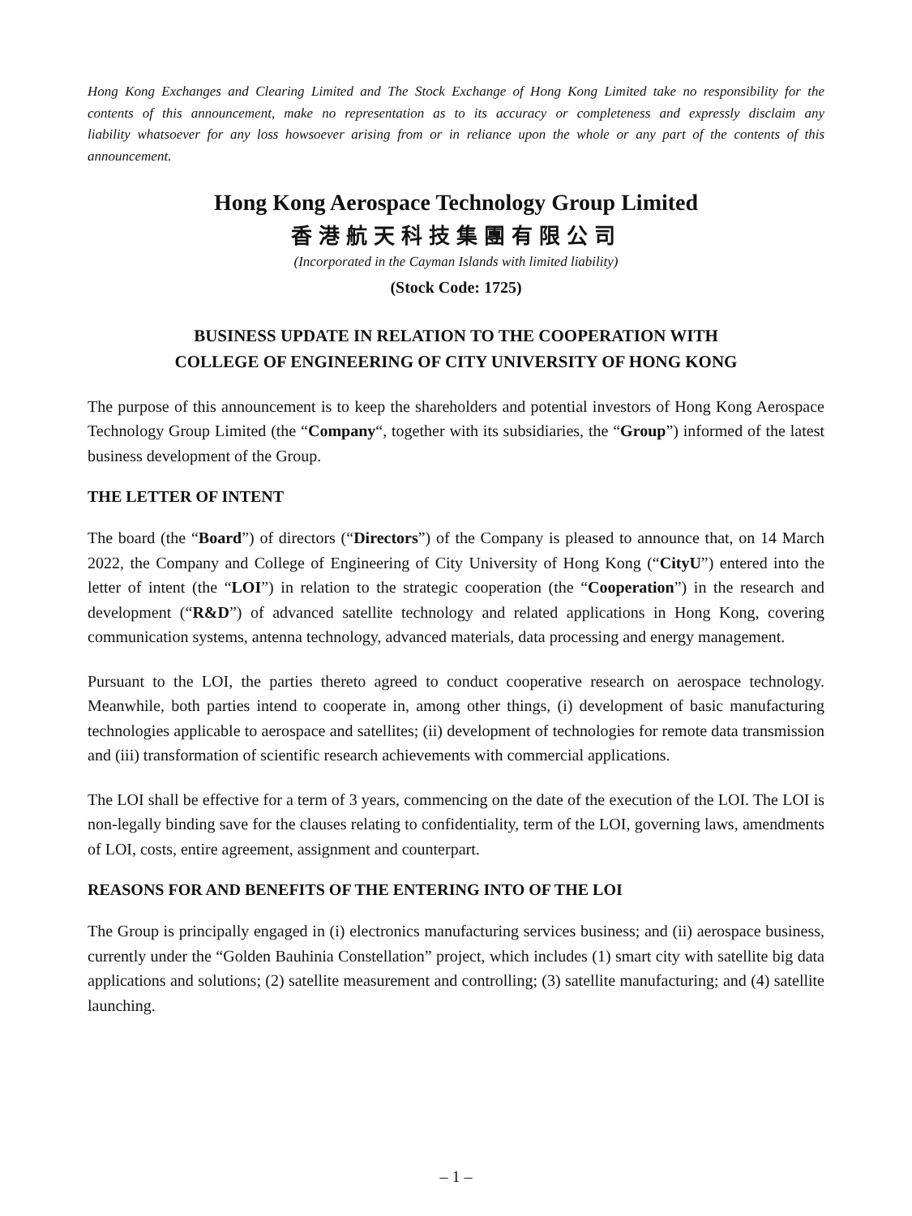Hong Kong Exchanges and Clearing Limited and The Stock Exchange of Hong Kong Limited take no responsibility for the contents of this announcement, make no representation as to its accuracy or completeness and expressly disclaim any liability whatsoever for any loss howsoever arising from or in reliance upon the whole or any part of the contents of this announcement.
Hong Kong Aerospace Technology Group Limited
香港航天科技集團有限公司
(Incorporated in the Cayman Islands with limited liability)
(Stock Code: 1725)
BUSINESS UPDATE IN RELATION TO THE COOPERATION WITH
COLLEGE OF ENGINEERING OF CITY UNIVERSITY OF HONG KONG
The purpose of this announcement is to keep the shareholders and potential investors of Hong Kong Aerospace Technology Group Limited (the “Company“, together with its subsidiaries, the “Group”) informed of the latest business development of the Group.
THE LETTER OF INTENT
The board (the “Board”) of directors (“Directors”) of the Company is pleased to announce that, on 14 March 2022, the Company and College of Engineering of City University of Hong Kong (“CityU”) entered into the letter of intent (the “LOI”) in relation to the strategic cooperation (the “Cooperation”) in the research and development (“R&D”) of advanced satellite technology and related applications in Hong Kong, covering communication systems, antenna technology, advanced materials, data processing and energy management.
Pursuant to the LOI, the parties thereto agreed to conduct cooperative research on aerospace technology. Meanwhile, both parties intend to cooperate in, among other things, (i) development of basic manufacturing technologies applicable to aerospace and satellites; (ii) development of technologies for remote data transmission and (iii) transformation of scientific research achievements with commercial applications.
The LOI shall be effective for a term of 3 years, commencing on the date of the execution of the LOI. The LOI is non-legally binding save for the clauses relating to confidentiality, term of the LOI, governing laws, amendments of LOI, costs, entire agreement, assignment and counterpart.
REASONS FOR AND BENEFITS OF THE ENTERING INTO OF THE LOI
The Group is principally engaged in (i) electronics manufacturing services business; and (ii) aerospace business, currently under the “Golden Bauhinia Constellation” project, which includes (1) smart city with satellite big data applications and solutions; (2) satellite measurement and controlling; (3) satellite manufacturing; and (4) satellite launching.
– 1 –